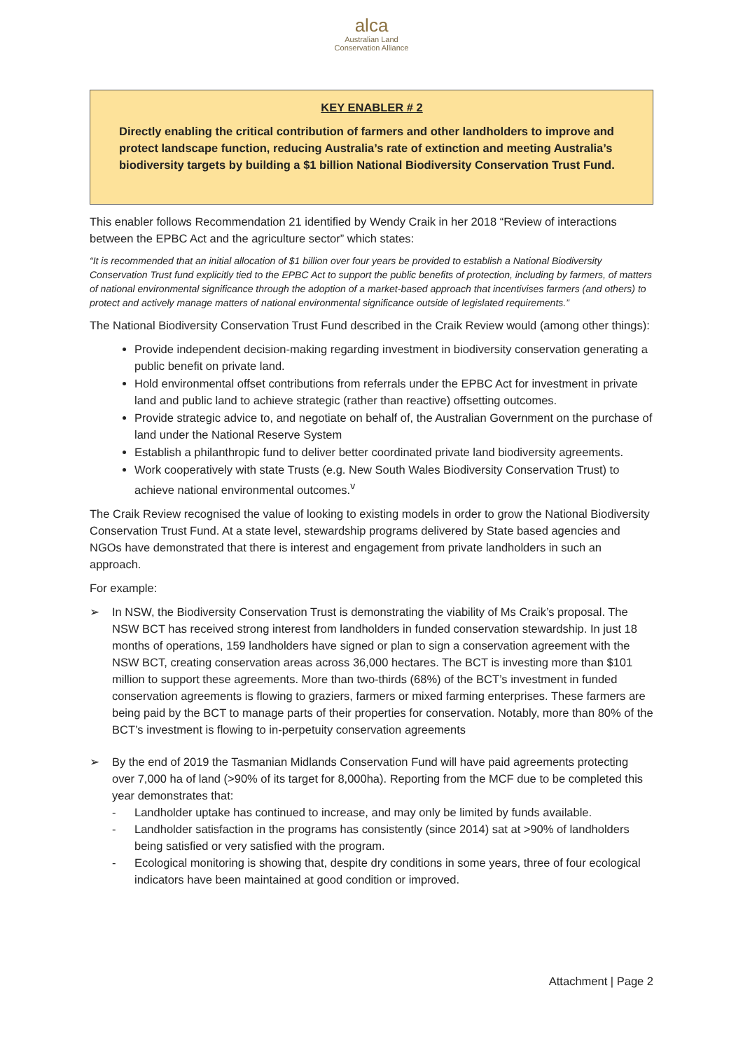alca
Australian Land
Conservation Alliance
KEY ENABLER # 2
Directly enabling the critical contribution of farmers and other landholders to improve and protect landscape function, reducing Australia’s rate of extinction and meeting Australia’s biodiversity targets by building a $1 billion National Biodiversity Conservation Trust Fund.
This enabler follows Recommendation 21 identified by Wendy Craik in her 2018 “Review of interactions between the EPBC Act and the agriculture sector” which states:
“It is recommended that an initial allocation of $1 billion over four years be provided to establish a National Biodiversity Conservation Trust fund explicitly tied to the EPBC Act to support the public benefits of protection, including by farmers, of matters of national environmental significance through the adoption of a market-based approach that incentivises farmers (and others) to protect and actively manage matters of national environmental significance outside of legislated requirements.”
The National Biodiversity Conservation Trust Fund described in the Craik Review would (among other things):
Provide independent decision-making regarding investment in biodiversity conservation generating a public benefit on private land.
Hold environmental offset contributions from referrals under the EPBC Act for investment in private land and public land to achieve strategic (rather than reactive) offsetting outcomes.
Provide strategic advice to, and negotiate on behalf of, the Australian Government on the purchase of land under the National Reserve System
Establish a philanthropic fund to deliver better coordinated private land biodiversity agreements.
Work cooperatively with state Trusts (e.g. New South Wales Biodiversity Conservation Trust) to achieve national environmental outcomes.<sup>v</sup>
The Craik Review recognised the value of looking to existing models in order to grow the National Biodiversity Conservation Trust Fund. At a state level, stewardship programs delivered by State based agencies and NGOs have demonstrated that there is interest and engagement from private landholders in such an approach.
For example:
➢ In NSW, the Biodiversity Conservation Trust is demonstrating the viability of Ms Craik’s proposal. The NSW BCT has received strong interest from landholders in funded conservation stewardship. In just 18 months of operations, 159 landholders have signed or plan to sign a conservation agreement with the NSW BCT, creating conservation areas across 36,000 hectares. The BCT is investing more than $101 million to support these agreements. More than two-thirds (68%) of the BCT’s investment in funded conservation agreements is flowing to graziers, farmers or mixed farming enterprises. These farmers are being paid by the BCT to manage parts of their properties for conservation. Notably, more than 80% of the BCT’s investment is flowing to in-perpetuity conservation agreements
➢ By the end of 2019 the Tasmanian Midlands Conservation Fund will have paid agreements protecting over 7,000 ha of land (>90% of its target for 8,000ha). Reporting from the MCF due to be completed this year demonstrates that:
- Landholder uptake has continued to increase, and may only be limited by funds available.
- Landholder satisfaction in the programs has consistently (since 2014) sat at >90% of landholders being satisfied or very satisfied with the program.
- Ecological monitoring is showing that, despite dry conditions in some years, three of four ecological indicators have been maintained at good condition or improved.
Attachment | Page 2